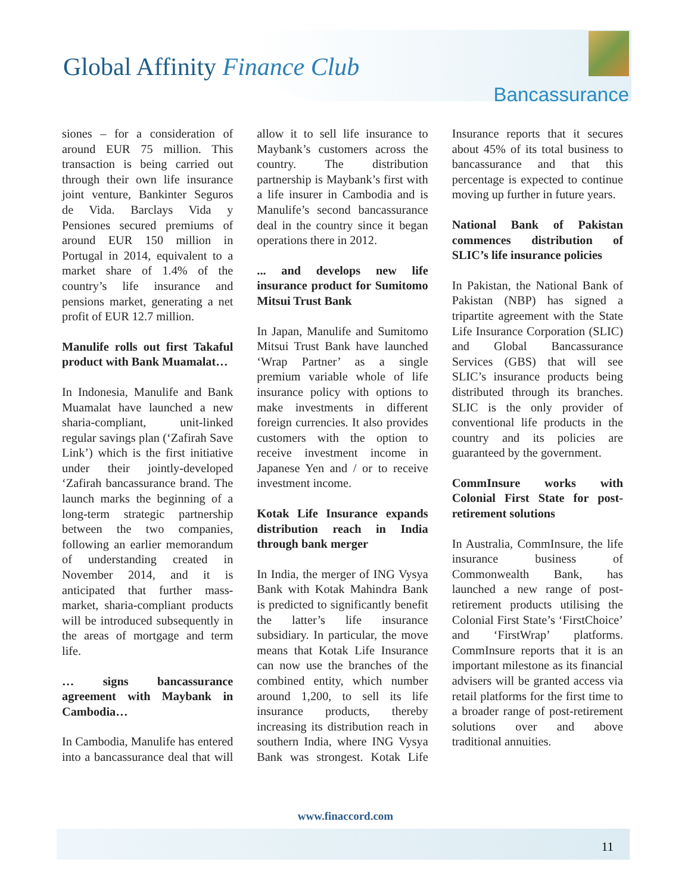Global Affinity Finance Club
Bancassurance
siones – for a consideration of around EUR 75 million. This transaction is being carried out through their own life insurance joint venture, Bankinter Seguros de Vida. Barclays Vida y Pensiones secured premiums of around EUR 150 million in Portugal in 2014, equivalent to a market share of 1.4% of the country’s life insurance and pensions market, generating a net profit of EUR 12.7 million.
Manulife rolls out first Takaful product with Bank Muamalat…
In Indonesia, Manulife and Bank Muamalat have launched a new sharia-compliant, unit-linked regular savings plan (‘Zafirah Save Link’) which is the first initiative under their jointly-developed ‘Zafirah bancassurance brand. The launch marks the beginning of a long-term strategic partnership between the two companies, following an earlier memorandum of understanding created in November 2014, and it is anticipated that further mass-market, sharia-compliant products will be introduced subsequently in the areas of mortgage and term life.
… signs bancassurance agreement with Maybank in Cambodia…
In Cambodia, Manulife has entered into a bancassurance deal that will allow it to sell life insurance to Maybank’s customers across the country. The distribution partnership is Maybank’s first with a life insurer in Cambodia and is Manulife’s second bancassurance deal in the country since it began operations there in 2012.
... and develops new life insurance product for Sumitomo Mitsui Trust Bank
In Japan, Manulife and Sumitomo Mitsui Trust Bank have launched ‘Wrap Partner’ as a single premium variable whole of life insurance policy with options to make investments in different foreign currencies. It also provides customers with the option to receive investment income in Japanese Yen and / or to receive investment income.
Kotak Life Insurance expands distribution reach in India through bank merger
In India, the merger of ING Vysya Bank with Kotak Mahindra Bank is predicted to significantly benefit the latter’s life insurance subsidiary. In particular, the move means that Kotak Life Insurance can now use the branches of the combined entity, which number around 1,200, to sell its life insurance products, thereby increasing its distribution reach in southern India, where ING Vysya Bank was strongest. Kotak Life Insurance reports that it secures about 45% of its total business to bancassurance and that this percentage is expected to continue moving up further in future years.
National Bank of Pakistan commences distribution of SLIC’s life insurance policies
In Pakistan, the National Bank of Pakistan (NBP) has signed a tripartite agreement with the State Life Insurance Corporation (SLIC) and Global Bancassurance Services (GBS) that will see SLIC’s insurance products being distributed through its branches. SLIC is the only provider of conventional life products in the country and its policies are guaranteed by the government.
CommInsure works with Colonial First State for post-retirement solutions
In Australia, CommInsure, the life insurance business of Commonwealth Bank, has launched a new range of post-retirement products utilising the Colonial First State’s ‘FirstChoice’ and ‘FirstWrap’ platforms. CommInsure reports that it is an important milestone as its financial advisers will be granted access via retail platforms for the first time to a broader range of post-retirement solutions over and above traditional annuities.
www.finaccord.com
11